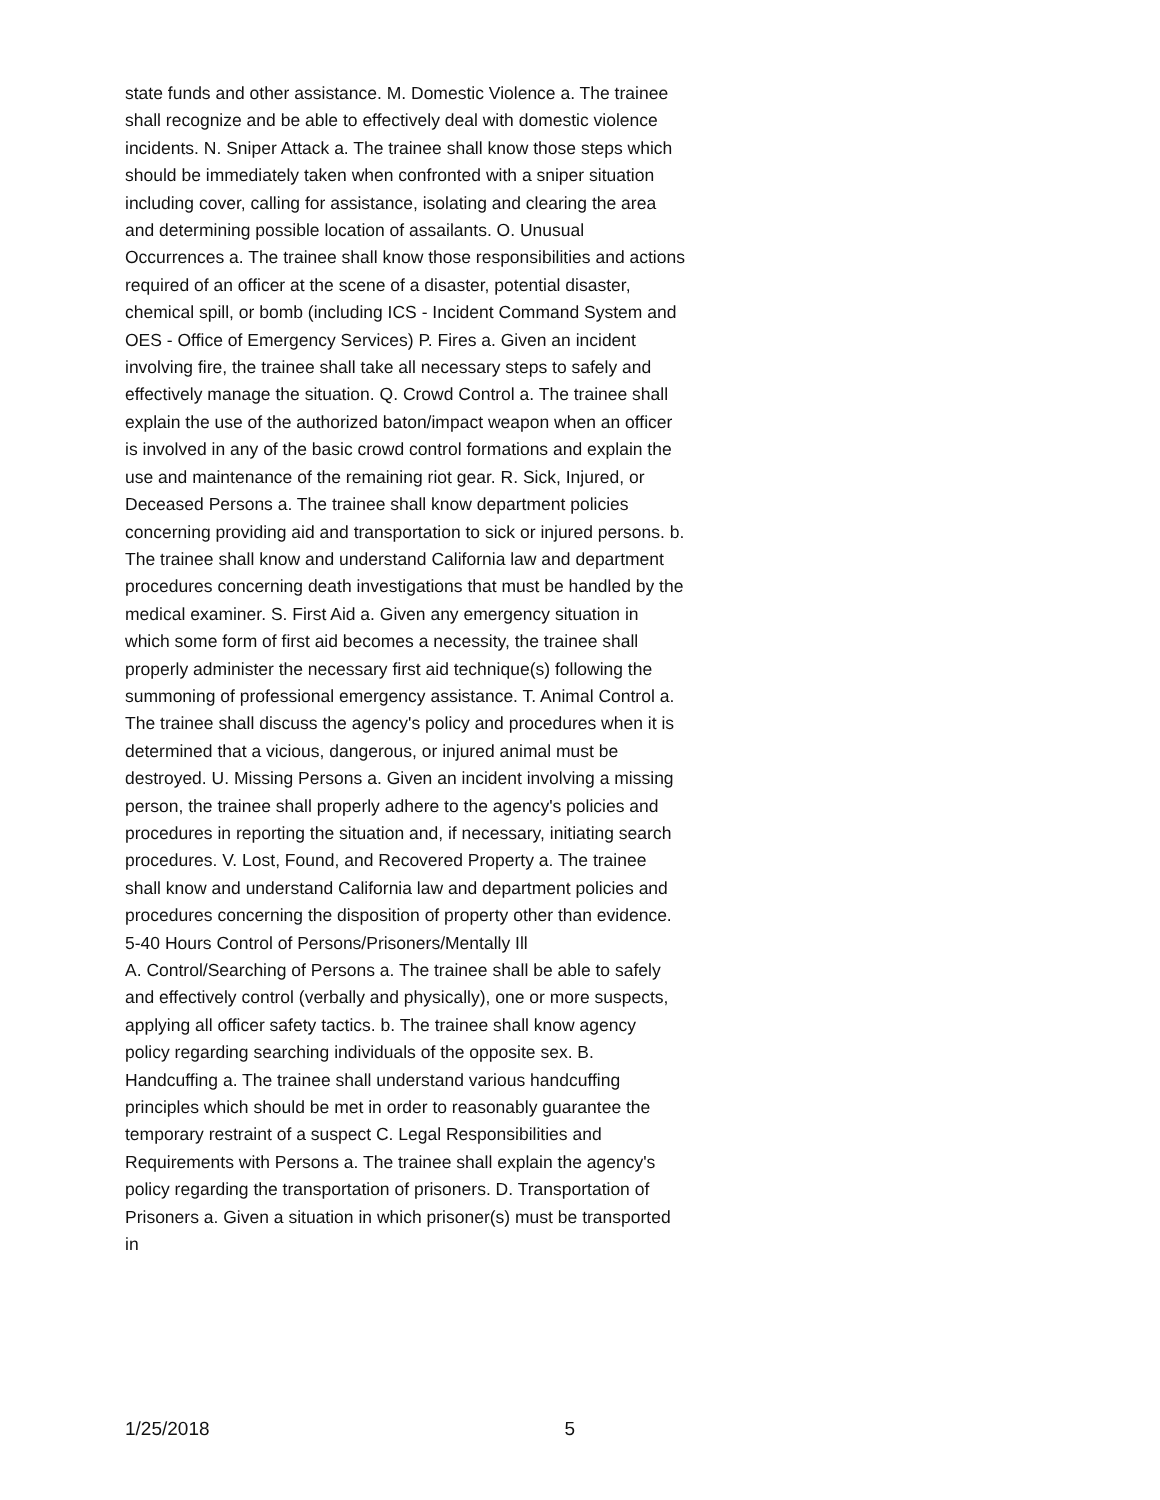state funds and other assistance. M. Domestic Violence a. The trainee shall recognize and be able to effectively deal with domestic violence incidents. N. Sniper Attack a. The trainee shall know those steps which should be immediately taken when confronted with a sniper situation including cover, calling for assistance, isolating and clearing the area and determining possible location of assailants. O. Unusual Occurrences a. The trainee shall know those responsibilities and actions required of an officer at the scene of a disaster, potential disaster, chemical spill, or bomb (including ICS - Incident Command System and OES - Office of Emergency Services) P. Fires a. Given an incident involving fire, the trainee shall take all necessary steps to safely and effectively manage the situation. Q. Crowd Control a. The trainee shall explain the use of the authorized baton/impact weapon when an officer is involved in any of the basic crowd control formations and explain the use and maintenance of the remaining riot gear. R. Sick, Injured, or Deceased Persons a. The trainee shall know department policies concerning providing aid and transportation to sick or injured persons. b. The trainee shall know and understand California law and department procedures concerning death investigations that must be handled by the medical examiner. S. First Aid a. Given any emergency situation in which some form of first aid becomes a necessity, the trainee shall properly administer the necessary first aid technique(s) following the summoning of professional emergency assistance. T. Animal Control a. The trainee shall discuss the agency's policy and procedures when it is determined that a vicious, dangerous, or injured animal must be destroyed. U. Missing Persons a. Given an incident involving a missing person, the trainee shall properly adhere to the agency's policies and procedures in reporting the situation and, if necessary, initiating search procedures. V. Lost, Found, and Recovered Property a. The trainee shall know and understand California law and department policies and procedures concerning the disposition of property other than evidence.
5-40 Hours Control of Persons/Prisoners/Mentally Ill
A. Control/Searching of Persons a. The trainee shall be able to safely and effectively control (verbally and physically), one or more suspects, applying all officer safety tactics. b. The trainee shall know agency policy regarding searching individuals of the opposite sex. B. Handcuffing a. The trainee shall understand various handcuffing principles which should be met in order to reasonably guarantee the temporary restraint of a suspect C. Legal Responsibilities and Requirements with Persons a. The trainee shall explain the agency's policy regarding the transportation of prisoners. D. Transportation of Prisoners a. Given a situation in which prisoner(s) must be transported in
1/25/2018 5